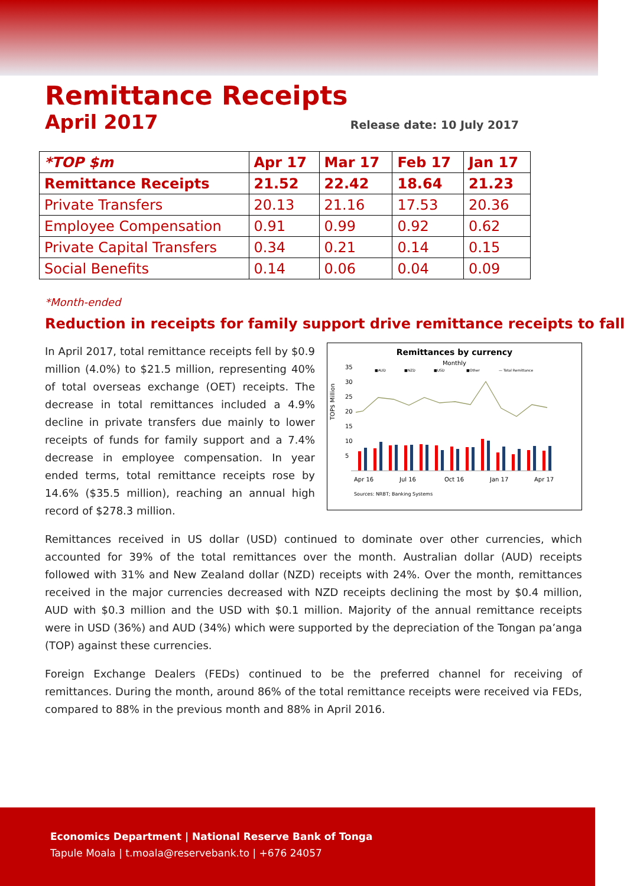Remittance Receipts
April 2017
Release date: 10 July 2017
| *TOP $m | Apr 17 | Mar 17 | Feb 17 | Jan 17 |
| --- | --- | --- | --- | --- |
| Remittance Receipts | 21.52 | 22.42 | 18.64 | 21.23 |
| Private Transfers | 20.13 | 21.16 | 17.53 | 20.36 |
| Employee Compensation | 0.91 | 0.99 | 0.92 | 0.62 |
| Private Capital Transfers | 0.34 | 0.21 | 0.14 | 0.15 |
| Social Benefits | 0.14 | 0.06 | 0.04 | 0.09 |
*Month-ended
Reduction in receipts for family support drive remittance receipts to fall
In April 2017, total remittance receipts fell by $0.9 million (4.0%) to $21.5 million, representing 40% of total overseas exchange (OET) receipts. The decrease in total remittances included a 4.9% decline in private transfers due mainly to lower receipts of funds for family support and a 7.4% decrease in employee compensation. In year ended terms, total remittance receipts rose by 14.6% ($35.5 million), reaching an annual high record of $278.3 million.
Remittances by currency
Monthly
TOP$ Million
35
30
25
20
15
10
5
■AUD
■NZD
■USD
■Other
— Total Remittance
Apr 16
Jul 16
Oct 16
Jan 17
Apr 17
Sources: NRBT; Banking Systems
Remittances received in US dollar (USD) continued to dominate over other currencies, which accounted for 39% of the total remittances over the month. Australian dollar (AUD) receipts followed with 31% and New Zealand dollar (NZD) receipts with 24%. Over the month, remittances received in the major currencies decreased with NZD receipts declining the most by $0.4 million, AUD with $0.3 million and the USD with $0.1 million. Majority of the annual remittance receipts were in USD (36%) and AUD (34%) which were supported by the depreciation of the Tongan pa’anga (TOP) against these currencies.
Foreign Exchange Dealers (FEDs) continued to be the preferred channel for receiving of remittances. During the month, around 86% of the total remittance receipts were received via FEDs, compared to 88% in the previous month and 88% in April 2016.
Economics Department | National Reserve Bank of Tonga
Tapule Moala | t.moala@reservebank.to | +676 24057